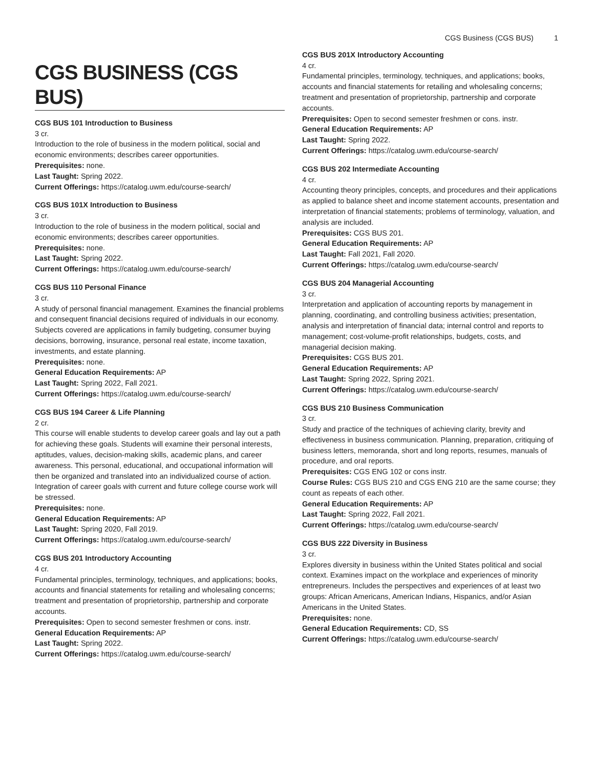CGS Business (CGS BUS) 1
CGS BUSINESS (CGS BUS)
CGS BUS 101 Introduction to Business
3 cr.
Introduction to the role of business in the modern political, social and economic environments; describes career opportunities.
Prerequisites: none.
Last Taught: Spring 2022.
Current Offerings: https://catalog.uwm.edu/course-search/
CGS BUS 101X Introduction to Business
3 cr.
Introduction to the role of business in the modern political, social and economic environments; describes career opportunities.
Prerequisites: none.
Last Taught: Spring 2022.
Current Offerings: https://catalog.uwm.edu/course-search/
CGS BUS 110 Personal Finance
3 cr.
A study of personal financial management. Examines the financial problems and consequent financial decisions required of individuals in our economy. Subjects covered are applications in family budgeting, consumer buying decisions, borrowing, insurance, personal real estate, income taxation, investments, and estate planning.
Prerequisites: none.
General Education Requirements: AP
Last Taught: Spring 2022, Fall 2021.
Current Offerings: https://catalog.uwm.edu/course-search/
CGS BUS 194 Career & Life Planning
2 cr.
This course will enable students to develop career goals and lay out a path for achieving these goals. Students will examine their personal interests, aptitudes, values, decision-making skills, academic plans, and career awareness. This personal, educational, and occupational information will then be organized and translated into an individualized course of action. Integration of career goals with current and future college course work will be stressed.
Prerequisites: none.
General Education Requirements: AP
Last Taught: Spring 2020, Fall 2019.
Current Offerings: https://catalog.uwm.edu/course-search/
CGS BUS 201 Introductory Accounting
4 cr.
Fundamental principles, terminology, techniques, and applications; books, accounts and financial statements for retailing and wholesaling concerns; treatment and presentation of proprietorship, partnership and corporate accounts.
Prerequisites: Open to second semester freshmen or cons. instr.
General Education Requirements: AP
Last Taught: Spring 2022.
Current Offerings: https://catalog.uwm.edu/course-search/
CGS BUS 201X Introductory Accounting
4 cr.
Fundamental principles, terminology, techniques, and applications; books, accounts and financial statements for retailing and wholesaling concerns; treatment and presentation of proprietorship, partnership and corporate accounts.
Prerequisites: Open to second semester freshmen or cons. instr.
General Education Requirements: AP
Last Taught: Spring 2022.
Current Offerings: https://catalog.uwm.edu/course-search/
CGS BUS 202 Intermediate Accounting
4 cr.
Accounting theory principles, concepts, and procedures and their applications as applied to balance sheet and income statement accounts, presentation and interpretation of financial statements; problems of terminology, valuation, and analysis are included.
Prerequisites: CGS BUS 201.
General Education Requirements: AP
Last Taught: Fall 2021, Fall 2020.
Current Offerings: https://catalog.uwm.edu/course-search/
CGS BUS 204 Managerial Accounting
3 cr.
Interpretation and application of accounting reports by management in planning, coordinating, and controlling business activities; presentation, analysis and interpretation of financial data; internal control and reports to management; cost-volume-profit relationships, budgets, costs, and managerial decision making.
Prerequisites: CGS BUS 201.
General Education Requirements: AP
Last Taught: Spring 2022, Spring 2021.
Current Offerings: https://catalog.uwm.edu/course-search/
CGS BUS 210 Business Communication
3 cr.
Study and practice of the techniques of achieving clarity, brevity and effectiveness in business communication. Planning, preparation, critiquing of business letters, memoranda, short and long reports, resumes, manuals of procedure, and oral reports.
Prerequisites: CGS ENG 102 or cons instr.
Course Rules: CGS BUS 210 and CGS ENG 210 are the same course; they count as repeats of each other.
General Education Requirements: AP
Last Taught: Spring 2022, Fall 2021.
Current Offerings: https://catalog.uwm.edu/course-search/
CGS BUS 222 Diversity in Business
3 cr.
Explores diversity in business within the United States political and social context. Examines impact on the workplace and experiences of minority entrepreneurs. Includes the perspectives and experiences of at least two groups: African Americans, American Indians, Hispanics, and/or Asian Americans in the United States.
Prerequisites: none.
General Education Requirements: CD, SS
Current Offerings: https://catalog.uwm.edu/course-search/